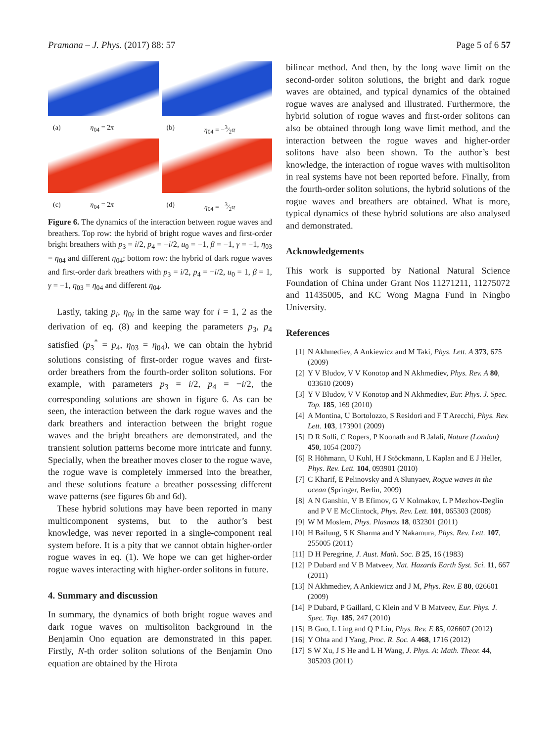Pramana – J. Phys. (2017) 88: 57
Page 5 of 6 57
(a) η<sub>04</sub> = 2π
(b) η<sub>04</sub> = −3⁄2π
(c) η<sub>04</sub> = 2π
(d) η<sub>04</sub> = −3⁄2π
Figure 6. The dynamics of the interaction between rogue waves and breathers. Top row: the hybrid of bright rogue waves and first-order bright breathers with p<sub>3</sub> = i/2, p<sub>4</sub> = −i/2, u<sub>0</sub> = −1, β = −1, γ = −1, η<sub>03</sub> = η<sub>04</sub> and different η<sub>04</sub>; bottom row: the hybrid of dark rogue waves and first-order dark breathers with p<sub>3</sub> = i/2, p<sub>4</sub> = −i/2, u<sub>0</sub> = 1, β = 1, γ = −1, η<sub>03</sub> = η<sub>04</sub> and different η<sub>04</sub>.
Lastly, taking p<sub>i</sub>, η<sub>0i</sub> in the same way for i = 1, 2 as the derivation of eq. (8) and keeping the parameters p<sub>3</sub>, p<sub>4</sub> satisfied (p<sub>3</sub><sup>*</sup> = p<sub>4</sub>, η<sub>03</sub> = η<sub>04</sub>), we can obtain the hybrid solutions consisting of first-order rogue waves and first-order breathers from the fourth-order soliton solutions. For example, with parameters p<sub>3</sub> = i/2, p<sub>4</sub> = −i/2, the corresponding solutions are shown in figure 6. As can be seen, the interaction between the dark rogue waves and the dark breathers and interaction between the bright rogue waves and the bright breathers are demonstrated, and the transient solution patterns become more intricate and funny. Specially, when the breather moves closer to the rogue wave, the rogue wave is completely immersed into the breather, and these solutions feature a breather possessing different wave patterns (see figures 6b and 6d).
These hybrid solutions may have been reported in many multicomponent systems, but to the author’s best knowledge, was never reported in a single-component real system before. It is a pity that we cannot obtain higher-order rogue waves in eq. (1). We hope we can get higher-order rogue waves interacting with higher-order solitons in future.
4. Summary and discussion
In summary, the dynamics of both bright rogue waves and dark rogue waves on multisoliton background in the Benjamin Ono equation are demonstrated in this paper. Firstly, N-th order soliton solutions of the Benjamin Ono equation are obtained by the Hirota
bilinear method. And then, by the long wave limit on the second-order soliton solutions, the bright and dark rogue waves are obtained, and typical dynamics of the obtained rogue waves are analysed and illustrated. Furthermore, the hybrid solution of rogue waves and first-order solitons can also be obtained through long wave limit method, and the interaction between the rogue waves and higher-order solitons have also been shown. To the author’s best knowledge, the interaction of rogue waves with multisoliton in real systems have not been reported before. Finally, from the fourth-order soliton solutions, the hybrid solutions of the rogue waves and breathers are obtained. What is more, typical dynamics of these hybrid solutions are also analysed and demonstrated.
Acknowledgements
This work is supported by National Natural Science Foundation of China under Grant Nos 11271211, 11275072 and 11435005, and KC Wong Magna Fund in Ningbo University.
References
[1] N Akhmediev, A Ankiewicz and M Taki, Phys. Lett. A 373, 675 (2009)
[2] Y V Bludov, V V Konotop and N Akhmediev, Phys. Rev. A 80, 033610 (2009)
[3] Y V Bludov, V V Konotop and N Akhmediev, Eur. Phys. J. Spec. Top. 185, 169 (2010)
[4] A Montina, U Bortolozzo, S Residori and F T Arecchi, Phys. Rev. Lett. 103, 173901 (2009)
[5] D R Solli, C Ropers, P Koonath and B Jalali, Nature (London) 450, 1054 (2007)
[6] R Höhmann, U Kuhl, H J Stöckmann, L Kaplan and E J Heller, Phys. Rev. Lett. 104, 093901 (2010)
[7] C Kharif, E Pelinovsky and A Slunyaev, Rogue waves in the ocean (Springer, Berlin, 2009)
[8] A N Ganshin, V B Efimov, G V Kolmakov, L P Mezhov-Deglin and P V E McClintock, Phys. Rev. Lett. 101, 065303 (2008)
[9] W M Moslem, Phys. Plasmas 18, 032301 (2011)
[10] H Bailung, S K Sharma and Y Nakamura, Phys. Rev. Lett. 107, 255005 (2011)
[11] D H Peregrine, J. Aust. Math. Soc. B 25, 16 (1983)
[12] P Dubard and V B Matveev, Nat. Hazards Earth Syst. Sci. 11, 667 (2011)
[13] N Akhmediev, A Ankiewicz and J M, Phys. Rev. E 80, 026601 (2009)
[14] P Dubard, P Gaillard, C Klein and V B Matveev, Eur. Phys. J. Spec. Top. 185, 247 (2010)
[15] B Guo, L Ling and Q P Liu, Phys. Rev. E 85, 026607 (2012)
[16] Y Ohta and J Yang, Proc. R. Soc. A 468, 1716 (2012)
[17] S W Xu, J S He and L H Wang, J. Phys. A: Math. Theor. 44, 305203 (2011)